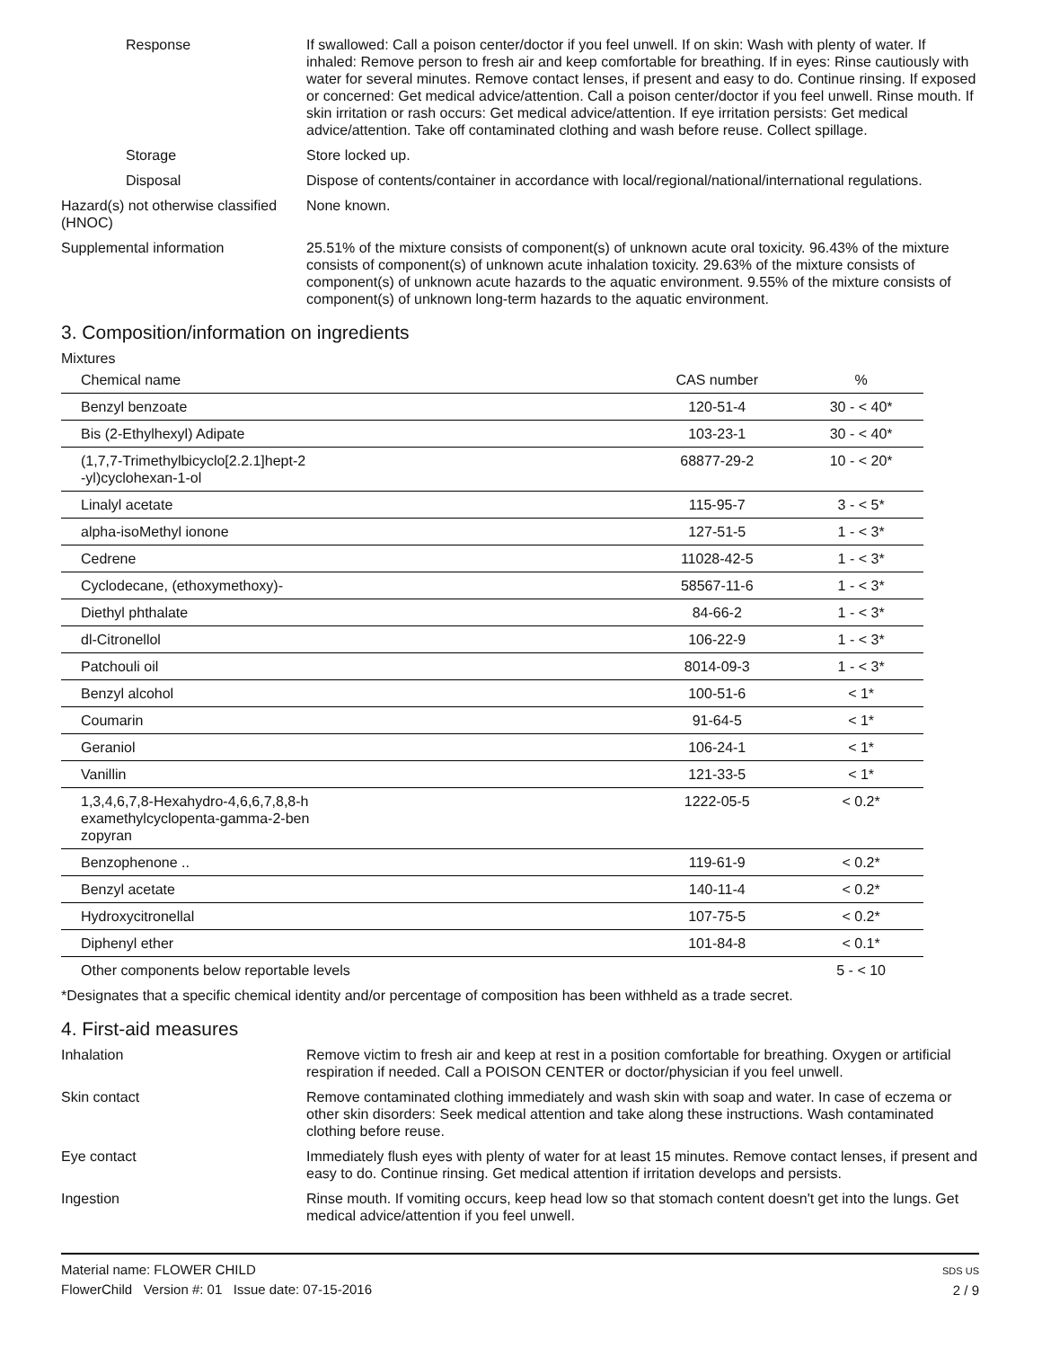Response If swallowed: Call a poison center/doctor if you feel unwell. If on skin: Wash with plenty of water. If inhaled: Remove person to fresh air and keep comfortable for breathing. If in eyes: Rinse cautiously with water for several minutes. Remove contact lenses, if present and easy to do. Continue rinsing. If exposed or concerned: Get medical advice/attention. Call a poison center/doctor if you feel unwell. Rinse mouth. If skin irritation or rash occurs: Get medical advice/attention. If eye irritation persists: Get medical advice/attention. Take off contaminated clothing and wash before reuse. Collect spillage.
Storage Store locked up.
Disposal Dispose of contents/container in accordance with local/regional/national/international regulations.
Hazard(s) not otherwise classified (HNOC)
None known.
Supplemental information 25.51% of the mixture consists of component(s) of unknown acute oral toxicity. 96.43% of the mixture consists of component(s) of unknown acute inhalation toxicity. 29.63% of the mixture consists of component(s) of unknown acute hazards to the aquatic environment. 9.55% of the mixture consists of component(s) of unknown long-term hazards to the aquatic environment.
3. Composition/information on ingredients
Mixtures
| Chemical name | CAS number | % |
| --- | --- | --- |
| Benzyl benzoate | 120-51-4 | 30 - < 40* |
| Bis (2-Ethylhexyl) Adipate | 103-23-1 | 30 - < 40* |
| (1,7,7-Trimethylbicyclo[2.2.1]hept-2 -yl)cyclohexan-1-ol | 68877-29-2 | 10 - < 20* |
| Linalyl acetate | 115-95-7 | 3 - < 5* |
| alpha-isoMethyl ionone | 127-51-5 | 1 - < 3* |
| Cedrene | 11028-42-5 | 1 - < 3* |
| Cyclodecane, (ethoxymethoxy)- | 58567-11-6 | 1 - < 3* |
| Diethyl phthalate | 84-66-2 | 1 - < 3* |
| dl-Citronellol | 106-22-9 | 1 - < 3* |
| Patchouli oil | 8014-09-3 | 1 - < 3* |
| Benzyl alcohol | 100-51-6 | < 1* |
| Coumarin | 91-64-5 | < 1* |
| Geraniol | 106-24-1 | < 1* |
| Vanillin | 121-33-5 | < 1* |
| 1,3,4,6,7,8-Hexahydro-4,6,6,7,8,8-h examethylcyclopenta-gamma-2-ben zopyran | 1222-05-5 | < 0.2* |
| Benzophenone .. | 119-61-9 | < 0.2* |
| Benzyl acetate | 140-11-4 | < 0.2* |
| Hydroxycitronellal | 107-75-5 | < 0.2* |
| Diphenyl ether | 101-84-8 | < 0.1* |
| Other components below reportable levels | | 5 - < 10 |
*Designates that a specific chemical identity and/or percentage of composition has been withheld as a trade secret.
4. First-aid measures
Inhalation Remove victim to fresh air and keep at rest in a position comfortable for breathing. Oxygen or artificial respiration if needed. Call a POISON CENTER or doctor/physician if you feel unwell.
Skin contact Remove contaminated clothing immediately and wash skin with soap and water. In case of eczema or other skin disorders: Seek medical attention and take along these instructions. Wash contaminated clothing before reuse.
Eye contact Immediately flush eyes with plenty of water for at least 15 minutes. Remove contact lenses, if present and easy to do. Continue rinsing. Get medical attention if irritation develops and persists.
Ingestion Rinse mouth. If vomiting occurs, keep head low so that stomach content doesn't get into the lungs. Get medical advice/attention if you feel unwell.
Material name: FLOWER CHILD
FlowerChild Version #: 01 Issue date: 07-15-2016
SDS US
2 / 9